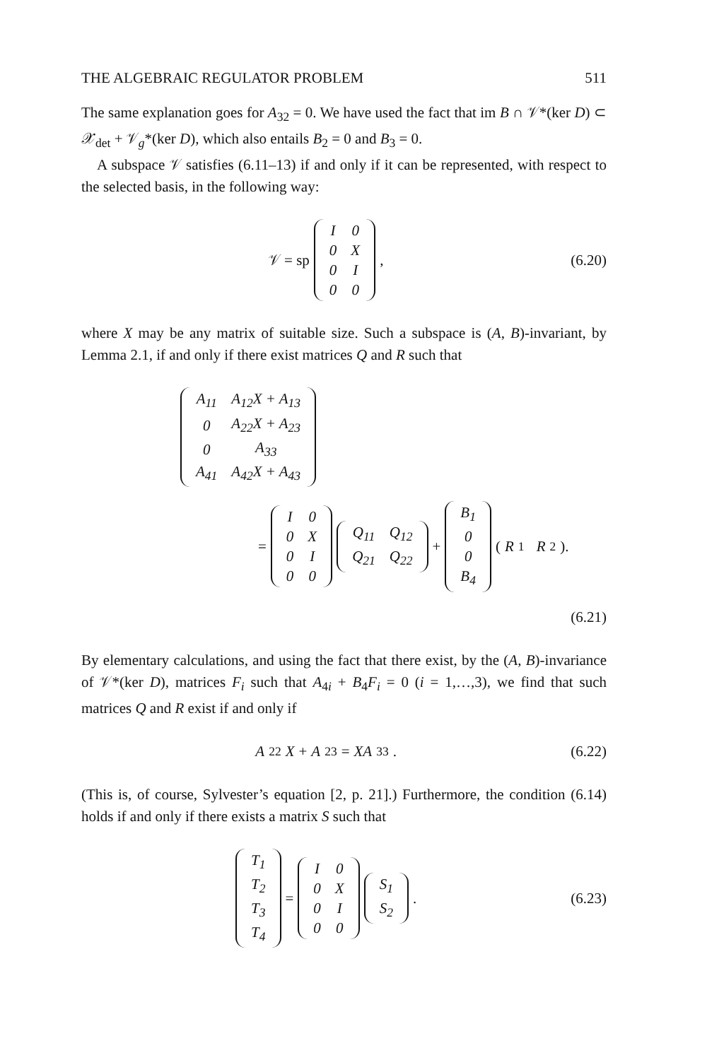THE ALGEBRAIC REGULATOR PROBLEM 511
The same explanation goes for A<sub>32</sub> = 0. We have used the fact that im B ∩ 𝒱*(ker D) ⊂ 𝒳<sub>det</sub> + 𝒱<sub>g</sub>*(ker D), which also entails B<sub>2</sub> = 0 and B<sub>3</sub> = 0.
A subspace 𝒱 satisfies (6.11–13) if and only if it can be represented, with respect to the selected basis, in the following way:
𝒱 = sp
| I | 0 |
| 0 | X |
| 0 | I |
| 0 | 0 |
,
(6.20)
where X may be any matrix of suitable size. Such a subspace is (A, B)-invariant, by Lemma 2.1, if and only if there exist matrices Q and R such that
| A<sub>11</sub> | A<sub>12</sub>X + A<sub>13</sub> |
| 0 | A<sub>22</sub>X + A<sub>23</sub> |
| 0 | A<sub>33</sub> |
| A<sub>41</sub> | A<sub>42</sub>X + A<sub>43</sub> |
=
| I | 0 |
| 0 | X |
| 0 | I |
| 0 | 0 |
| Q<sub>11</sub> | Q<sub>12</sub> |
| Q<sub>21</sub> | Q<sub>22</sub> |
+
| B<sub>1</sub> |
| 0 |
| 0 |
| B<sub>4</sub> |
(R<sub>1</sub> R<sub>2</sub>).
(6.21)
By elementary calculations, and using the fact that there exist, by the (A, B)-invariance of 𝒱*(ker D), matrices F<sub>i</sub> such that A<sub>4i</sub> + B<sub>4</sub>F<sub>i</sub> = 0 (i = 1,…,3), we find that such matrices Q and R exist if and only if
A<sub>22</sub> X + A<sub>23</sub> = XA<sub>33</sub>. (6.22)
(This is, of course, Sylvester’s equation [2, p. 21].) Furthermore, the condition (6.14) holds if and only if there exists a matrix S such that
| T<sub>1</sub> |
| T<sub>2</sub> |
| T<sub>3</sub> |
| T<sub>4</sub> |
=
| I | 0 |
| 0 | X |
| 0 | I |
| 0 | 0 |
| S<sub>1</sub> |
| S<sub>2</sub> |
.
(6.23)